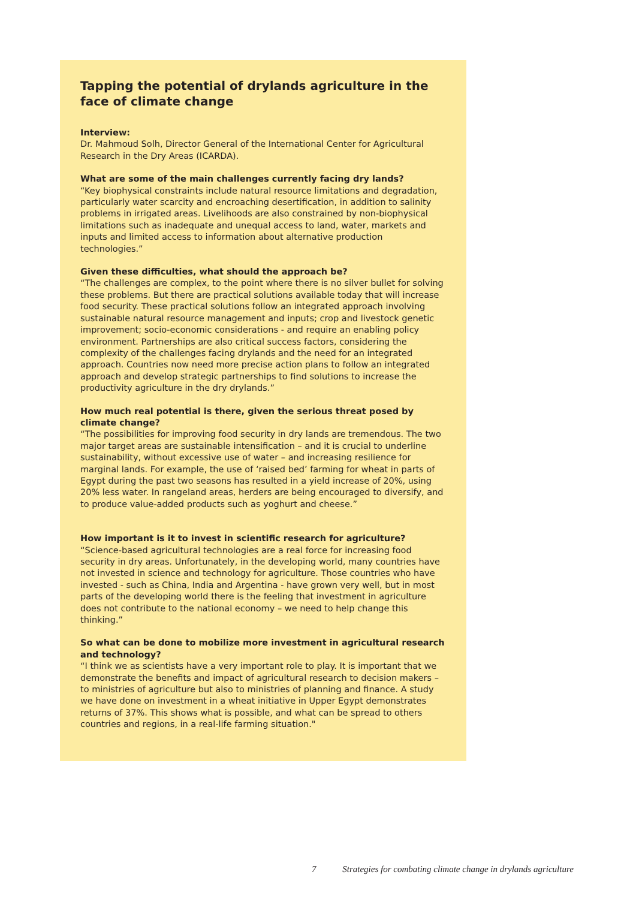Tapping the potential of drylands agriculture in the face of climate change
Interview:
Dr. Mahmoud Solh, Director General of the International Center for Agricultural Research in the Dry Areas (ICARDA).
What are some of the main challenges currently facing dry lands?
“Key biophysical constraints include natural resource limitations and degradation, particularly water scarcity and encroaching desertification, in addition to salinity problems in irrigated areas. Livelihoods are also constrained by non-biophysical limitations such as inadequate and unequal access to land, water, markets and inputs and limited access to information about alternative production technologies.”
Given these difficulties, what should the approach be?
“The challenges are complex, to the point where there is no silver bullet for solving these problems. But there are practical solutions available today that will increase food security. These practical solutions follow an integrated approach involving sustainable natural resource management and inputs; crop and livestock genetic improvement; socio-economic considerations - and require an enabling policy environment. Partnerships are also critical success factors, considering the complexity of the challenges facing drylands and the need for an integrated approach. Countries now need more precise action plans to follow an integrated approach and develop strategic partnerships to find solutions to increase the productivity agriculture in the dry drylands.”
How much real potential is there, given the serious threat posed by climate change?
“The possibilities for improving food security in dry lands are tremendous. The two major target areas are sustainable intensification – and it is crucial to underline sustainability, without excessive use of water – and increasing resilience for marginal lands. For example, the use of ‘raised bed’ farming for wheat in parts of Egypt during the past two seasons has resulted in a yield increase of 20%, using 20% less water. In rangeland areas, herders are being encouraged to diversify, and to produce value-added products such as yoghurt and cheese.”
How important is it to invest in scientific research for agriculture?
“Science-based agricultural technologies are a real force for increasing food security in dry areas. Unfortunately, in the developing world, many countries have not invested in science and technology for agriculture. Those countries who have invested - such as China, India and Argentina - have grown very well, but in most parts of the developing world there is the feeling that investment in agriculture does not contribute to the national economy – we need to help change this thinking.”
So what can be done to mobilize more investment in agricultural research and technology?
“I think we as scientists have a very important role to play. It is important that we demonstrate the benefits and impact of agricultural research to decision makers – to ministries of agriculture but also to ministries of planning and finance. A study we have done on investment in a wheat initiative in Upper Egypt demonstrates returns of 37%. This shows what is possible, and what can be spread to others countries and regions, in a real-life farming situation."
7 Strategies for combating climate change in drylands agriculture